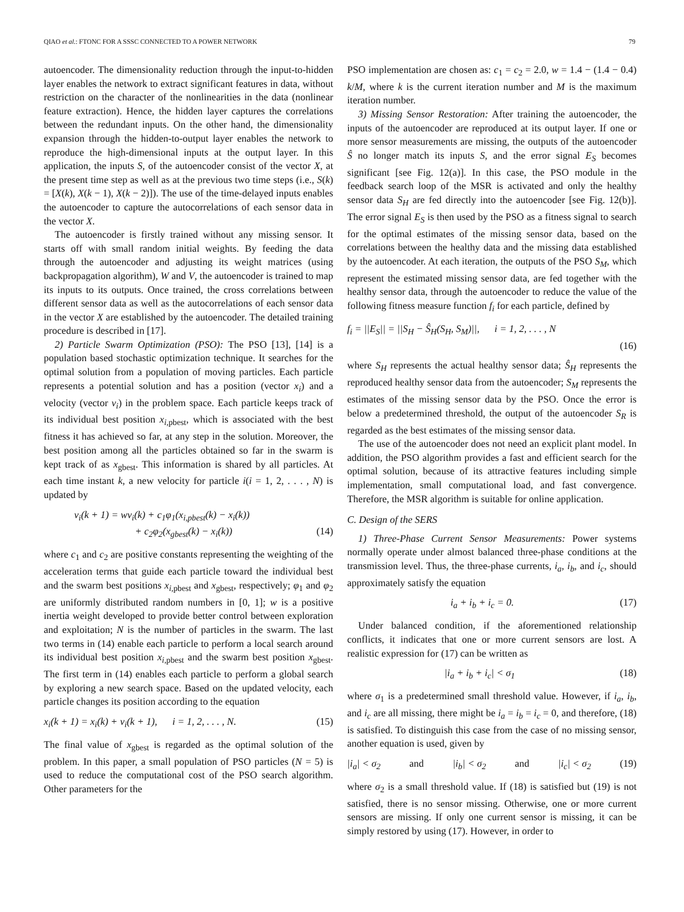QIAO et al.: FTONC FOR A SSSC CONNECTED TO A POWER NETWORK 79
autoencoder. The dimensionality reduction through the input-to-hidden layer enables the network to extract significant features in data, without restriction on the character of the nonlinearities in the data (nonlinear feature extraction). Hence, the hidden layer captures the correlations between the redundant inputs. On the other hand, the dimensionality expansion through the hidden-to-output layer enables the network to reproduce the high-dimensional inputs at the output layer. In this application, the inputs S, of the autoencoder consist of the vector X, at the present time step as well as at the previous two time steps (i.e., S(k) = [X(k), X(k − 1), X(k − 2)]). The use of the time-delayed inputs enables the autoencoder to capture the autocorrelations of each sensor data in the vector X.
The autoencoder is firstly trained without any missing sensor. It starts off with small random initial weights. By feeding the data through the autoencoder and adjusting its weight matrices (using backpropagation algorithm), W and V, the autoencoder is trained to map its inputs to its outputs. Once trained, the cross correlations between different sensor data as well as the autocorrelations of each sensor data in the vector X are established by the autoencoder. The detailed training procedure is described in [17].
2) Particle Swarm Optimization (PSO): The PSO [13], [14] is a population based stochastic optimization technique. It searches for the optimal solution from a population of moving particles. Each particle represents a potential solution and has a position (vector x<sub>i</sub>) and a velocity (vector v<sub>i</sub>) in the problem space. Each particle keeps track of its individual best position x<sub>i,pbest</sub>, which is associated with the best fitness it has achieved so far, at any step in the solution. Moreover, the best position among all the particles obtained so far in the swarm is kept track of as x<sub>gbest</sub>. This information is shared by all particles. At each time instant k, a new velocity for particle i(i = 1, 2, . . . , N) is updated by
v<sub>i</sub>(k + 1) = wv<sub>i</sub>(k) + c<sub>1</sub>φ<sub>1</sub>(x<sub>i,pbest</sub>(k) − x<sub>i</sub>(k))
+ c<sub>2</sub>φ<sub>2</sub>(x<sub>gbest</sub>(k) − x<sub>i</sub>(k)) (14)
where c<sub>1</sub> and c<sub>2</sub> are positive constants representing the weighting of the acceleration terms that guide each particle toward the individual best and the swarm best positions x<sub>i,pbest</sub> and x<sub>gbest</sub>, respectively; φ<sub>1</sub> and φ<sub>2</sub> are uniformly distributed random numbers in [0, 1]; w is a positive inertia weight developed to provide better control between exploration and exploitation; N is the number of particles in the swarm. The last two terms in (14) enable each particle to perform a local search around its individual best position x<sub>i,pbest</sub> and the swarm best position x<sub>gbest</sub>. The first term in (14) enables each particle to perform a global search by exploring a new search space. Based on the updated velocity, each particle changes its position according to the equation
x<sub>i</sub>(k + 1) = x<sub>i</sub>(k) + v<sub>i</sub>(k + 1), i = 1, 2, . . . , N. (15)
The final value of x<sub>gbest</sub> is regarded as the optimal solution of the problem. In this paper, a small population of PSO particles (N = 5) is used to reduce the computational cost of the PSO search algorithm. Other parameters for the
PSO implementation are chosen as: c<sub>1</sub> = c<sub>2</sub> = 2.0, w = 1.4 − (1.4 − 0.4) k/M, where k is the current iteration number and M is the maximum iteration number.
3) Missing Sensor Restoration: After training the autoencoder, the inputs of the autoencoder are reproduced at its output layer. If one or more sensor measurements are missing, the outputs of the autoencoder Ŝ no longer match its inputs S, and the error signal E<sub>S</sub> becomes significant [see Fig. 12(a)]. In this case, the PSO module in the feedback search loop of the MSR is activated and only the healthy sensor data S<sub>H</sub> are fed directly into the autoencoder [see Fig. 12(b)]. The error signal E<sub>S</sub> is then used by the PSO as a fitness signal to search for the optimal estimates of the missing sensor data, based on the correlations between the healthy data and the missing data established by the autoencoder. At each iteration, the outputs of the PSO S<sub>M</sub>, which represent the estimated missing sensor data, are fed together with the healthy sensor data, through the autoencoder to reduce the value of the following fitness measure function f<sub>i</sub> for each particle, defined by
f<sub>i</sub> = ||E<sub>S</sub>|| = ||S<sub>H</sub> − Ŝ<sub>H</sub>(S<sub>H</sub>, S<sub>M</sub>)||, i = 1, 2, . . . , N
(16)
where S<sub>H</sub> represents the actual healthy sensor data; Ŝ<sub>H</sub> represents the reproduced healthy sensor data from the autoencoder; S<sub>M</sub> represents the estimates of the missing sensor data by the PSO. Once the error is below a predetermined threshold, the output of the autoencoder S<sub>R</sub> is regarded as the best estimates of the missing sensor data.
The use of the autoencoder does not need an explicit plant model. In addition, the PSO algorithm provides a fast and efficient search for the optimal solution, because of its attractive features including simple implementation, small computational load, and fast convergence. Therefore, the MSR algorithm is suitable for online application.
C. Design of the SERS
1) Three-Phase Current Sensor Measurements: Power systems normally operate under almost balanced three-phase conditions at the transmission level. Thus, the three-phase currents, i<sub>a</sub>, i<sub>b</sub>, and i<sub>c</sub>, should approximately satisfy the equation
i<sub>a</sub> + i<sub>b</sub> + i<sub>c</sub> = 0. (17)
Under balanced condition, if the aforementioned relationship conflicts, it indicates that one or more current sensors are lost. A realistic expression for (17) can be written as
|i<sub>a</sub> + i<sub>b</sub> + i<sub>c</sub>| < σ<sub>1</sub> (18)
where σ<sub>1</sub> is a predetermined small threshold value. However, if i<sub>a</sub>, i<sub>b</sub>, and i<sub>c</sub> are all missing, there might be i<sub>a</sub> = i<sub>b</sub> = i<sub>c</sub> = 0, and therefore, (18) is satisfied. To distinguish this case from the case of no missing sensor, another equation is used, given by
|i<sub>a</sub>| < σ<sub>2</sub> and |i<sub>b</sub>| < σ<sub>2</sub> and |i<sub>c</sub>| < σ<sub>2</sub> (19)
where σ<sub>2</sub> is a small threshold value. If (18) is satisfied but (19) is not satisfied, there is no sensor missing. Otherwise, one or more current sensors are missing. If only one current sensor is missing, it can be simply restored by using (17). However, in order to